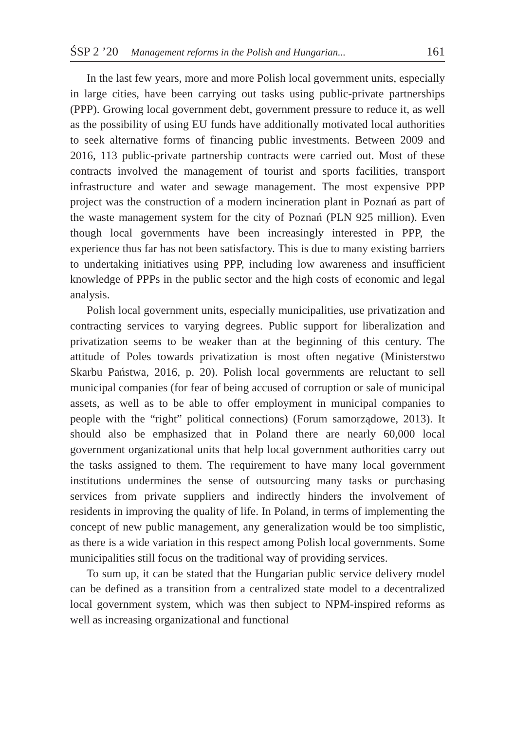ŚSP 2 ’20 Management reforms in the Polish and Hungarian... 161
In the last few years, more and more Polish local government units, especially in large cities, have been carrying out tasks using public-private partnerships (PPP). Growing local government debt, government pressure to reduce it, as well as the possibility of using EU funds have additionally motivated local authorities to seek alternative forms of financing public investments. Between 2009 and 2016, 113 public-private partnership contracts were carried out. Most of these contracts involved the management of tourist and sports facilities, transport infrastructure and water and sewage management. The most expensive PPP project was the construction of a modern incineration plant in Poznań as part of the waste management system for the city of Poznań (PLN 925 million). Even though local governments have been increasingly interested in PPP, the experience thus far has not been satisfactory. This is due to many existing barriers to undertaking initiatives using PPP, including low awareness and insufficient knowledge of PPPs in the public sector and the high costs of economic and legal analysis.
Polish local government units, especially municipalities, use privatization and contracting services to varying degrees. Public support for liberalization and privatization seems to be weaker than at the beginning of this century. The attitude of Poles towards privatization is most often negative (Ministerstwo Skarbu Państwa, 2016, p. 20). Polish local governments are reluctant to sell municipal companies (for fear of being accused of corruption or sale of municipal assets, as well as to be able to offer employment in municipal companies to people with the “right” political connections) (Forum samorządowe, 2013). It should also be emphasized that in Poland there are nearly 60,000 local government organizational units that help local government authorities carry out the tasks assigned to them. The requirement to have many local government institutions undermines the sense of outsourcing many tasks or purchasing services from private suppliers and indirectly hinders the involvement of residents in improving the quality of life. In Poland, in terms of implementing the concept of new public management, any generalization would be too simplistic, as there is a wide variation in this respect among Polish local governments. Some municipalities still focus on the traditional way of providing services.
To sum up, it can be stated that the Hungarian public service delivery model can be defined as a transition from a centralized state model to a decentralized local government system, which was then subject to NPM-inspired reforms as well as increasing organizational and functional